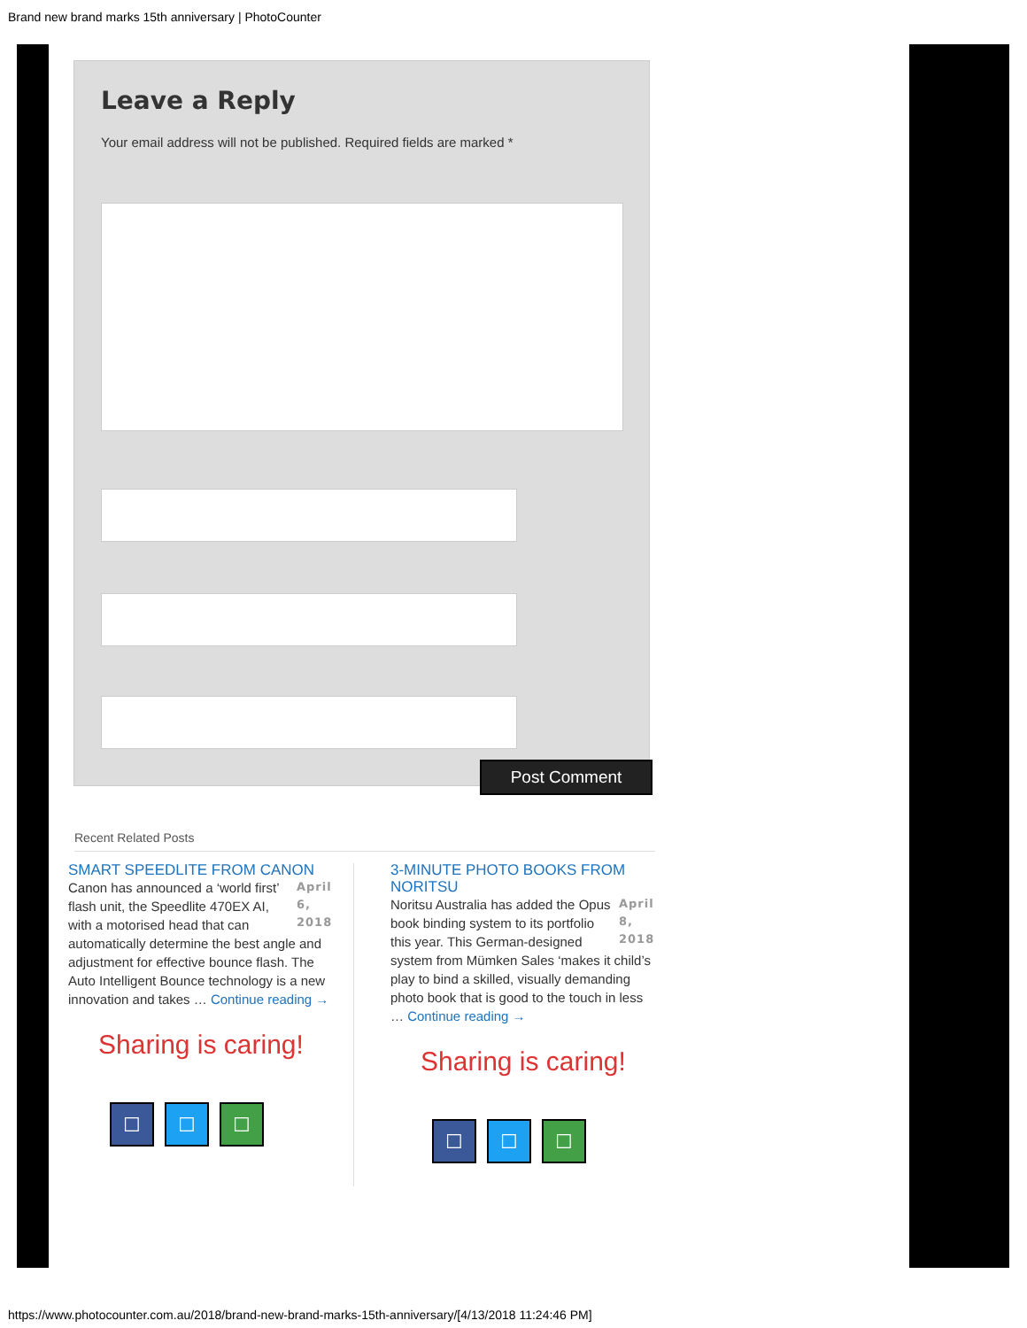Brand new brand marks 15th anniversary | PhotoCounter
Leave a Reply
Your email address will not be published. Required fields are marked *
Post Comment
Recent Related Posts
SMART SPEEDLITE FROM CANON
April 6, 2018
Canon has announced a ‘world first’ flash unit, the Speedlite 470EX AI, with a motorised head that can automatically determine the best angle and adjustment for effective bounce flash. The Auto Intelligent Bounce technology is a new innovation and takes … Continue reading →
Sharing is caring!
☐ ☐ ☐
3-MINUTE PHOTO BOOKS FROM NORITSU
April 8, 2018
Noritsu Australia has added the Opus book binding system to its portfolio this year. This German-designed system from Mümken Sales ‘makes it child’s play to bind a skilled, visually demanding photo book that is good to the touch in less … Continue reading →
Sharing is caring!
☐ ☐ ☐
https://www.photocounter.com.au/2018/brand-new-brand-marks-15th-anniversary/[4/13/2018 11:24:46 PM]